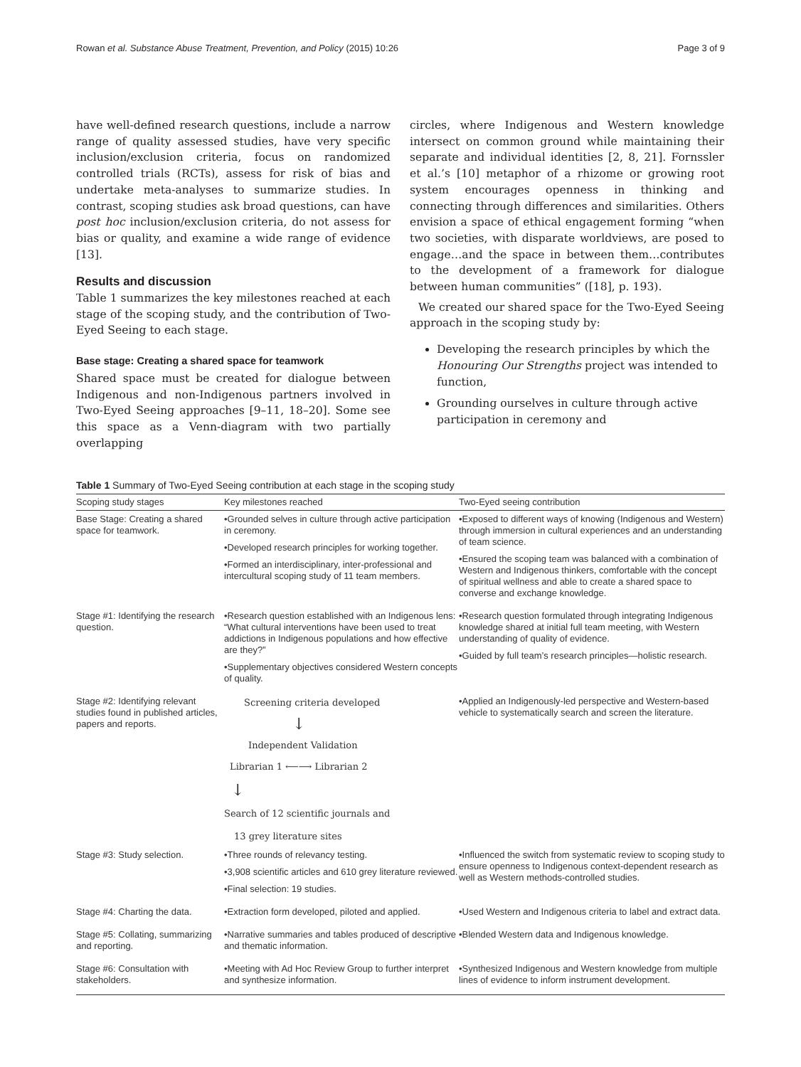Rowan et al. Substance Abuse Treatment, Prevention, and Policy (2015) 10:26 Page 3 of 9
have well-defined research questions, include a narrow range of quality assessed studies, have very specific inclusion/exclusion criteria, focus on randomized controlled trials (RCTs), assess for risk of bias and undertake meta-analyses to summarize studies. In contrast, scoping studies ask broad questions, can have post hoc inclusion/exclusion criteria, do not assess for bias or quality, and examine a wide range of evidence [13].
Results and discussion
Table 1 summarizes the key milestones reached at each stage of the scoping study, and the contribution of Two-Eyed Seeing to each stage.
Base stage: Creating a shared space for teamwork
Shared space must be created for dialogue between Indigenous and non-Indigenous partners involved in Two-Eyed Seeing approaches [9–11, 18–20]. Some see this space as a Venn-diagram with two partially overlapping
circles, where Indigenous and Western knowledge intersect on common ground while maintaining their separate and individual identities [2, 8, 21]. Fornssler et al.’s [10] metaphor of a rhizome or growing root system encourages openness in thinking and connecting through differences and similarities. Others envision a space of ethical engagement forming “when two societies, with disparate worldviews, are posed to engage…and the space in between them…contributes to the development of a framework for dialogue between human communities” ([18], p. 193).
We created our shared space for the Two-Eyed Seeing approach in the scoping study by:
Developing the research principles by which the Honouring Our Strengths project was intended to function,
Grounding ourselves in culture through active participation in ceremony and
Table 1 Summary of Two-Eyed Seeing contribution at each stage in the scoping study
| Scoping study stages | Key milestones reached | Two-Eyed seeing contribution |
| --- | --- | --- |
| Base Stage: Creating a shared space for teamwork. | •Grounded selves in culture through active participation in ceremony. •Developed research principles for working together. •Formed an interdisciplinary, inter-professional and intercultural scoping study of 11 team members. | •Exposed to different ways of knowing (Indigenous and Western) through immersion in cultural experiences and an understanding of team science. •Ensured the scoping team was balanced with a combination of Western and Indigenous thinkers, comfortable with the concept of spiritual wellness and able to create a shared space to converse and exchange knowledge. |
| Stage #1: Identifying the research question. | •Research question established with an Indigenous lens: “What cultural interventions have been used to treat addictions in Indigenous populations and how effective are they?” •Supplementary objectives considered Western concepts of quality. | •Research question formulated through integrating Indigenous knowledge shared at initial full team meeting, with Western understanding of quality of evidence. •Guided by full team’s research principles—holistic research. |
| Stage #2: Identifying relevant studies found in published articles, papers and reports. | Screening criteria developed ↓ Independent Validation Librarian 1 ⟵⟶ Librarian 2 ↓ Search of 12 scientific journals and 13 grey literature sites | •Applied an Indigenously-led perspective and Western-based vehicle to systematically search and screen the literature. |
| Stage #3: Study selection. | •Three rounds of relevancy testing. •3,908 scientific articles and 610 grey literature reviewed. •Final selection: 19 studies. | •Influenced the switch from systematic review to scoping study to ensure openness to Indigenous context-dependent research as well as Western methods-controlled studies. |
| Stage #4: Charting the data. | •Extraction form developed, piloted and applied. | •Used Western and Indigenous criteria to label and extract data. |
| Stage #5: Collating, summarizing and reporting. | •Narrative summaries and tables produced of descriptive and thematic information. | •Blended Western data and Indigenous knowledge. |
| Stage #6: Consultation with stakeholders. | •Meeting with Ad Hoc Review Group to further interpret and synthesize information. | •Synthesized Indigenous and Western knowledge from multiple lines of evidence to inform instrument development. |